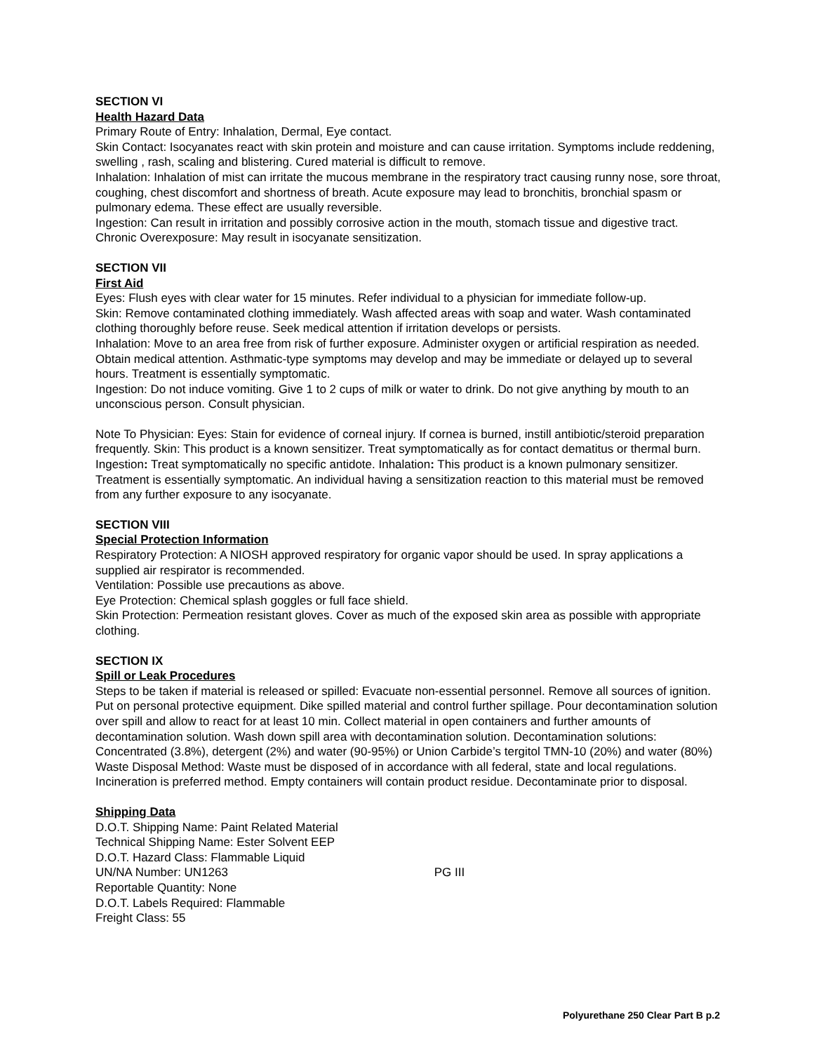SECTION VI
Health Hazard Data
Primary Route of Entry: Inhalation, Dermal, Eye contact.
Skin Contact: Isocyanates react with skin protein and moisture and can cause irritation. Symptoms include reddening, swelling , rash, scaling and blistering. Cured material is difficult to remove.
Inhalation: Inhalation of mist can irritate the mucous membrane in the respiratory tract causing runny nose, sore throat, coughing, chest discomfort and shortness of breath. Acute exposure may lead to bronchitis, bronchial spasm or pulmonary edema. These effect are usually reversible.
Ingestion: Can result in irritation and possibly corrosive action in the mouth, stomach tissue and digestive tract.
Chronic Overexposure: May result in isocyanate sensitization.
SECTION VII
First Aid
Eyes: Flush eyes with clear water for 15 minutes. Refer individual to a physician for immediate follow-up.
Skin: Remove contaminated clothing immediately. Wash affected areas with soap and water. Wash contaminated clothing thoroughly before reuse. Seek medical attention if irritation develops or persists.
Inhalation: Move to an area free from risk of further exposure. Administer oxygen or artificial respiration as needed. Obtain medical attention. Asthmatic-type symptoms may develop and may be immediate or delayed up to several hours. Treatment is essentially symptomatic.
Ingestion: Do not induce vomiting. Give 1 to 2 cups of milk or water to drink. Do not give anything by mouth to an unconscious person. Consult physician.
Note To Physician: Eyes: Stain for evidence of corneal injury. If cornea is burned, instill antibiotic/steroid preparation frequently. Skin: This product is a known sensitizer. Treat symptomatically as for contact dematitus or thermal burn. Ingestion: Treat symptomatically no specific antidote. Inhalation: This product is a known pulmonary sensitizer. Treatment is essentially symptomatic. An individual having a sensitization reaction to this material must be removed from any further exposure to any isocyanate.
SECTION VIII
Special Protection Information
Respiratory Protection: A NIOSH approved respiratory for organic vapor should be used. In spray applications a supplied air respirator is recommended.
Ventilation: Possible use precautions as above.
Eye Protection: Chemical splash goggles or full face shield.
Skin Protection: Permeation resistant gloves. Cover as much of the exposed skin area as possible with appropriate clothing.
SECTION IX
Spill or Leak Procedures
Steps to be taken if material is released or spilled: Evacuate non-essential personnel. Remove all sources of ignition. Put on personal protective equipment. Dike spilled material and control further spillage. Pour decontamination solution over spill and allow to react for at least 10 min. Collect material in open containers and further amounts of decontamination solution. Wash down spill area with decontamination solution. Decontamination solutions: Concentrated (3.8%), detergent (2%) and water (90-95%) or Union Carbide’s tergitol TMN-10 (20%) and water (80%)
Waste Disposal Method: Waste must be disposed of in accordance with all federal, state and local regulations. Incineration is preferred method. Empty containers will contain product residue. Decontaminate prior to disposal.
Shipping Data
D.O.T. Shipping Name: Paint Related Material
Technical Shipping Name: Ester Solvent EEP
D.O.T. Hazard Class: Flammable Liquid
UN/NA Number: UN1263 PG III
Reportable Quantity: None
D.O.T. Labels Required: Flammable
Freight Class: 55
Polyurethane 250 Clear Part B p.2